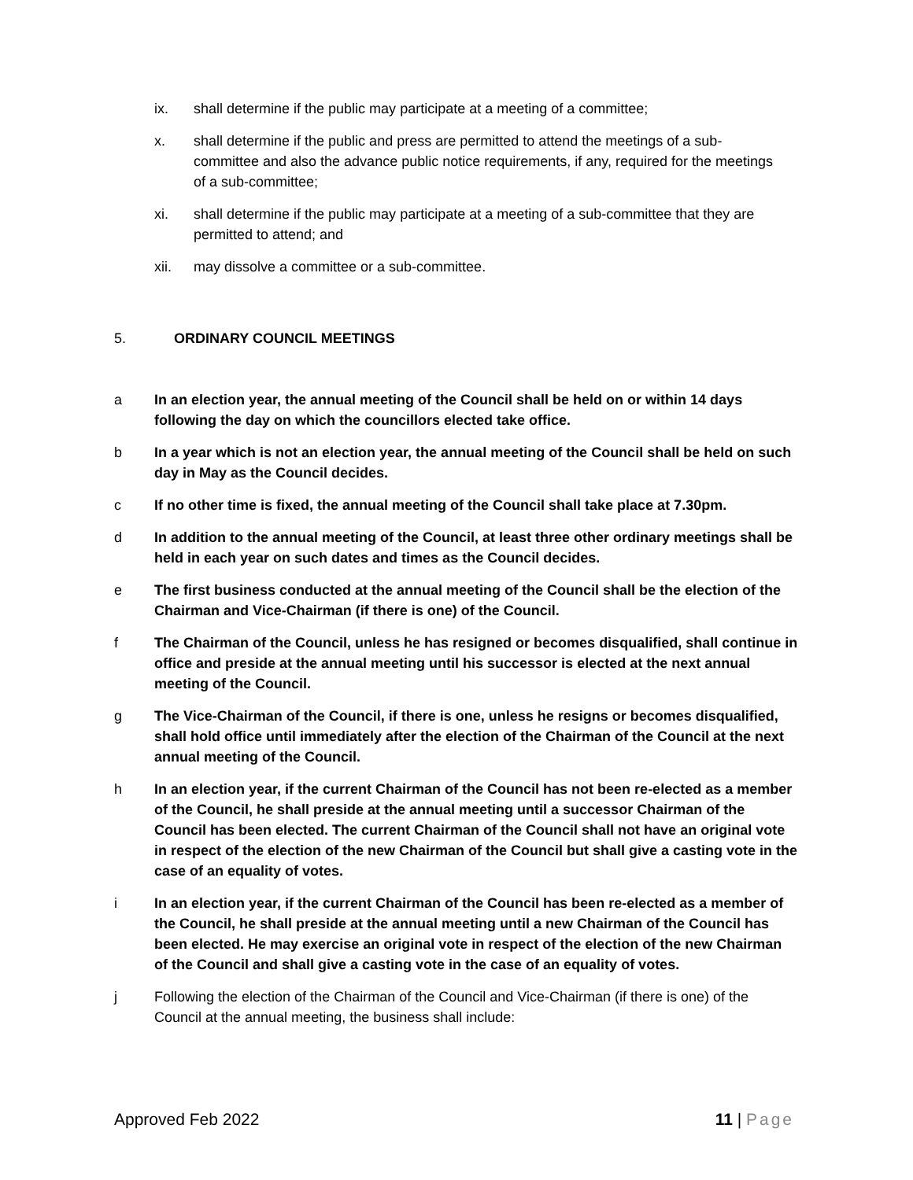ix. shall determine if the public may participate at a meeting of a committee;
x. shall determine if the public and press are permitted to attend the meetings of a sub-committee and also the advance public notice requirements, if any, required for the meetings of a sub-committee;
xi. shall determine if the public may participate at a meeting of a sub-committee that they are permitted to attend; and
xii. may dissolve a committee or a sub-committee.
5. ORDINARY COUNCIL MEETINGS
a In an election year, the annual meeting of the Council shall be held on or within 14 days following the day on which the councillors elected take office.
b In a year which is not an election year, the annual meeting of the Council shall be held on such day in May as the Council decides.
c If no other time is fixed, the annual meeting of the Council shall take place at 7.30pm.
d In addition to the annual meeting of the Council, at least three other ordinary meetings shall be held in each year on such dates and times as the Council decides.
e The first business conducted at the annual meeting of the Council shall be the election of the Chairman and Vice-Chairman (if there is one) of the Council.
f The Chairman of the Council, unless he has resigned or becomes disqualified, shall continue in office and preside at the annual meeting until his successor is elected at the next annual meeting of the Council.
g The Vice-Chairman of the Council, if there is one, unless he resigns or becomes disqualified, shall hold office until immediately after the election of the Chairman of the Council at the next annual meeting of the Council.
h In an election year, if the current Chairman of the Council has not been re-elected as a member of the Council, he shall preside at the annual meeting until a successor Chairman of the Council has been elected. The current Chairman of the Council shall not have an original vote in respect of the election of the new Chairman of the Council but shall give a casting vote in the case of an equality of votes.
i In an election year, if the current Chairman of the Council has been re-elected as a member of the Council, he shall preside at the annual meeting until a new Chairman of the Council has been elected. He may exercise an original vote in respect of the election of the new Chairman of the Council and shall give a casting vote in the case of an equality of votes.
j Following the election of the Chairman of the Council and Vice-Chairman (if there is one) of the Council at the annual meeting, the business shall include:
Approved Feb 2022 11 | Page